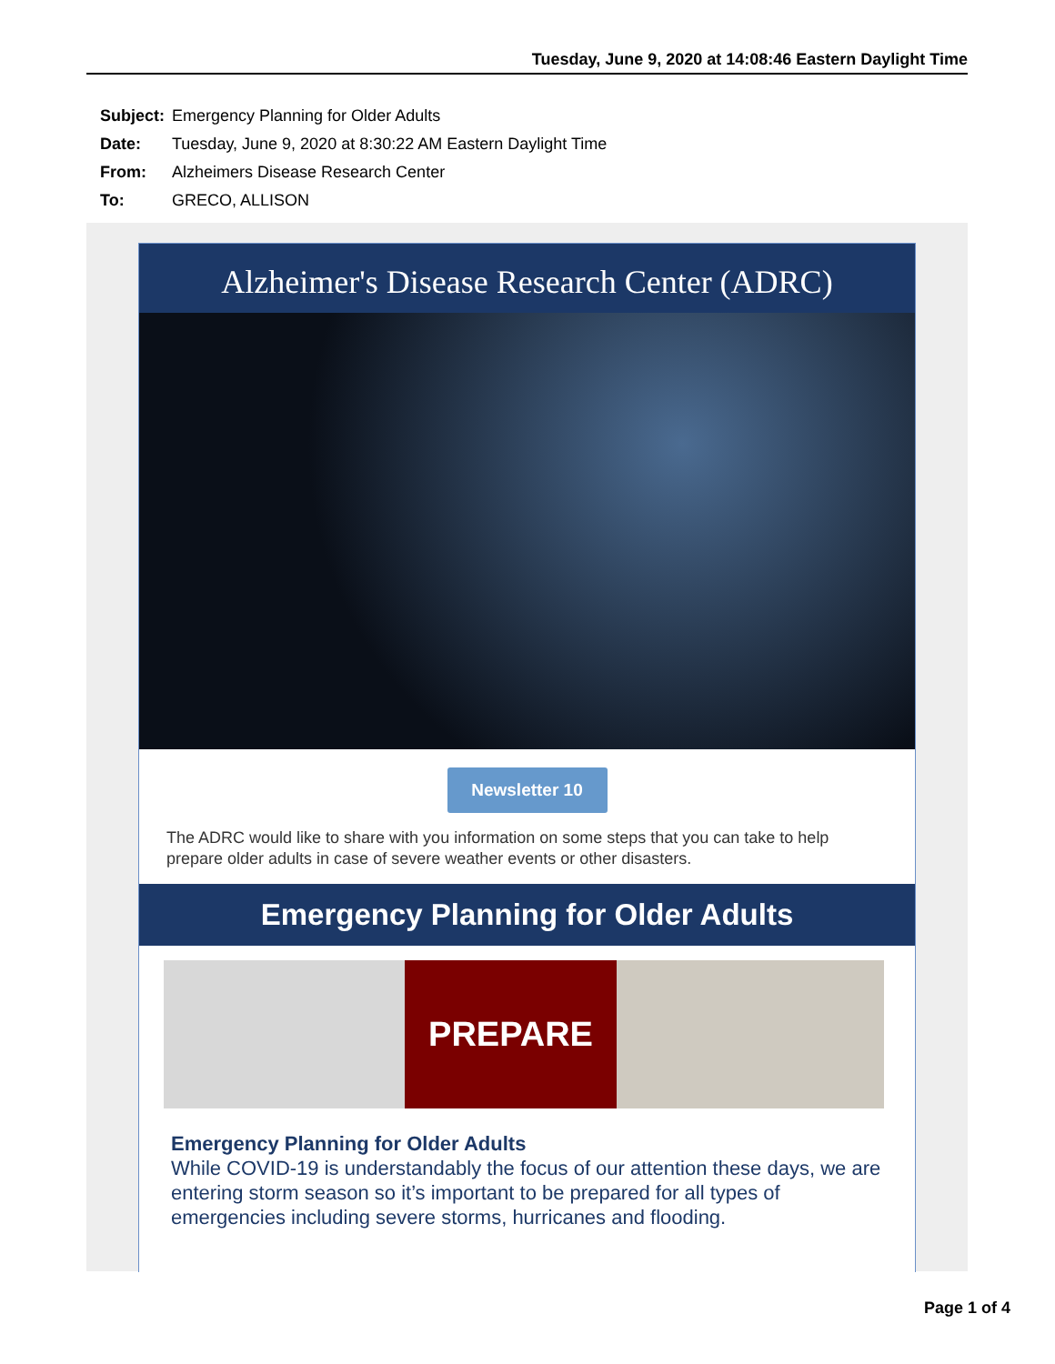Tuesday, June 9, 2020 at 14:08:46 Eastern Daylight Time
| Subject: | Emergency Planning for Older Adults |
| Date: | Tuesday, June 9, 2020 at 8:30:22 AM Eastern Daylight Time |
| From: | Alzheimers Disease Research Center |
| To: | GRECO, ALLISON |
Alzheimer's Disease Research Center (ADRC)
Newsletter 10
The ADRC would like to share with you information on some steps that you can take to help prepare older adults in case of severe weather events or other disasters.
Emergency Planning for Older Adults
PREPARE
Emergency Planning for Older Adults
While COVID-19 is understandably the focus of our attention these days, we are entering storm season so it’s important to be prepared for all types of emergencies including severe storms, hurricanes and flooding.
Page 1 of 4